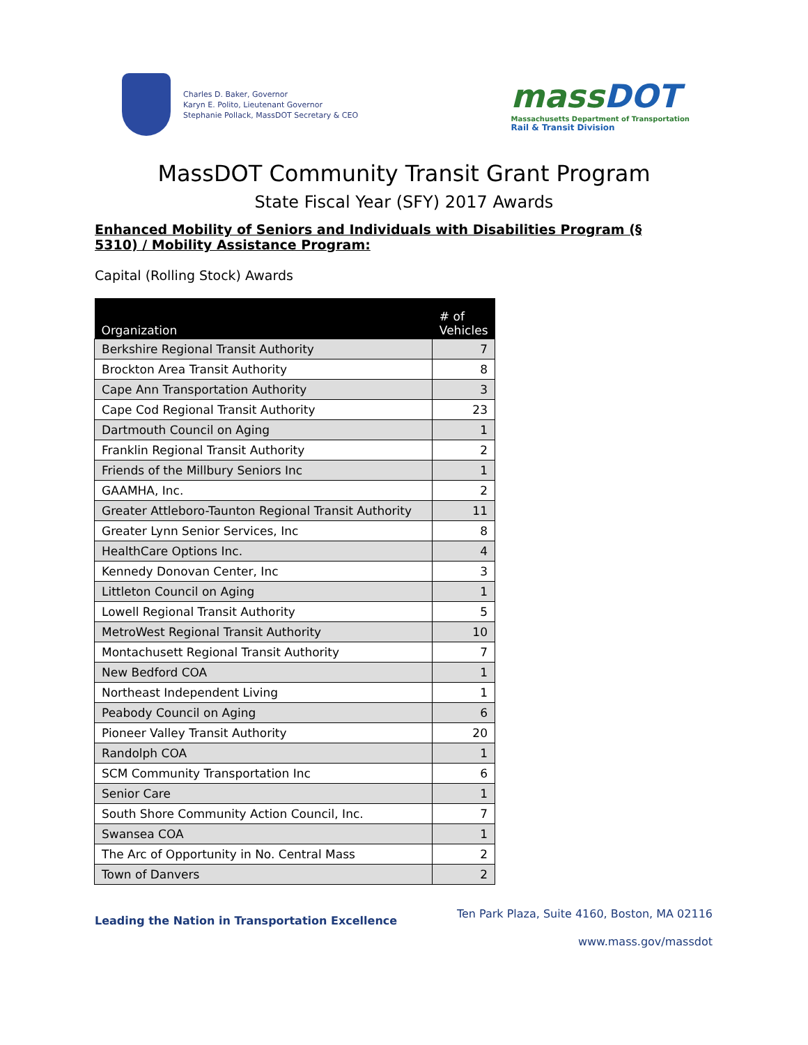Charles D. Baker, Governor
Karyn E. Polito, Lieutenant Governor
Stephanie Pollack, MassDOT Secretary & CEO
massDOT
Massachusetts Department of Transportation
Rail & Transit Division
MassDOT Community Transit Grant Program
State Fiscal Year (SFY) 2017 Awards
Enhanced Mobility of Seniors and Individuals with Disabilities Program (§ 5310) / Mobility Assistance Program:
Capital (Rolling Stock) Awards
| Organization | # of Vehicles |
| --- | --- |
| Berkshire Regional Transit Authority | 7 |
| Brockton Area Transit Authority | 8 |
| Cape Ann Transportation Authority | 3 |
| Cape Cod Regional Transit Authority | 23 |
| Dartmouth Council on Aging | 1 |
| Franklin Regional Transit Authority | 2 |
| Friends of the Millbury Seniors Inc | 1 |
| GAAMHA, Inc. | 2 |
| Greater Attleboro-Taunton Regional Transit Authority | 11 |
| Greater Lynn Senior Services, Inc | 8 |
| HealthCare Options Inc. | 4 |
| Kennedy Donovan Center, Inc | 3 |
| Littleton Council on Aging | 1 |
| Lowell Regional Transit Authority | 5 |
| MetroWest Regional Transit Authority | 10 |
| Montachusett Regional Transit Authority | 7 |
| New Bedford COA | 1 |
| Northeast Independent Living | 1 |
| Peabody Council on Aging | 6 |
| Pioneer Valley Transit Authority | 20 |
| Randolph COA | 1 |
| SCM Community Transportation Inc | 6 |
| Senior Care | 1 |
| South Shore Community Action Council, Inc. | 7 |
| Swansea COA | 1 |
| The Arc of Opportunity in No. Central Mass | 2 |
| Town of Danvers | 2 |
Leading the Nation in Transportation Excellence
Ten Park Plaza, Suite 4160, Boston, MA 02116
www.mass.gov/massdot